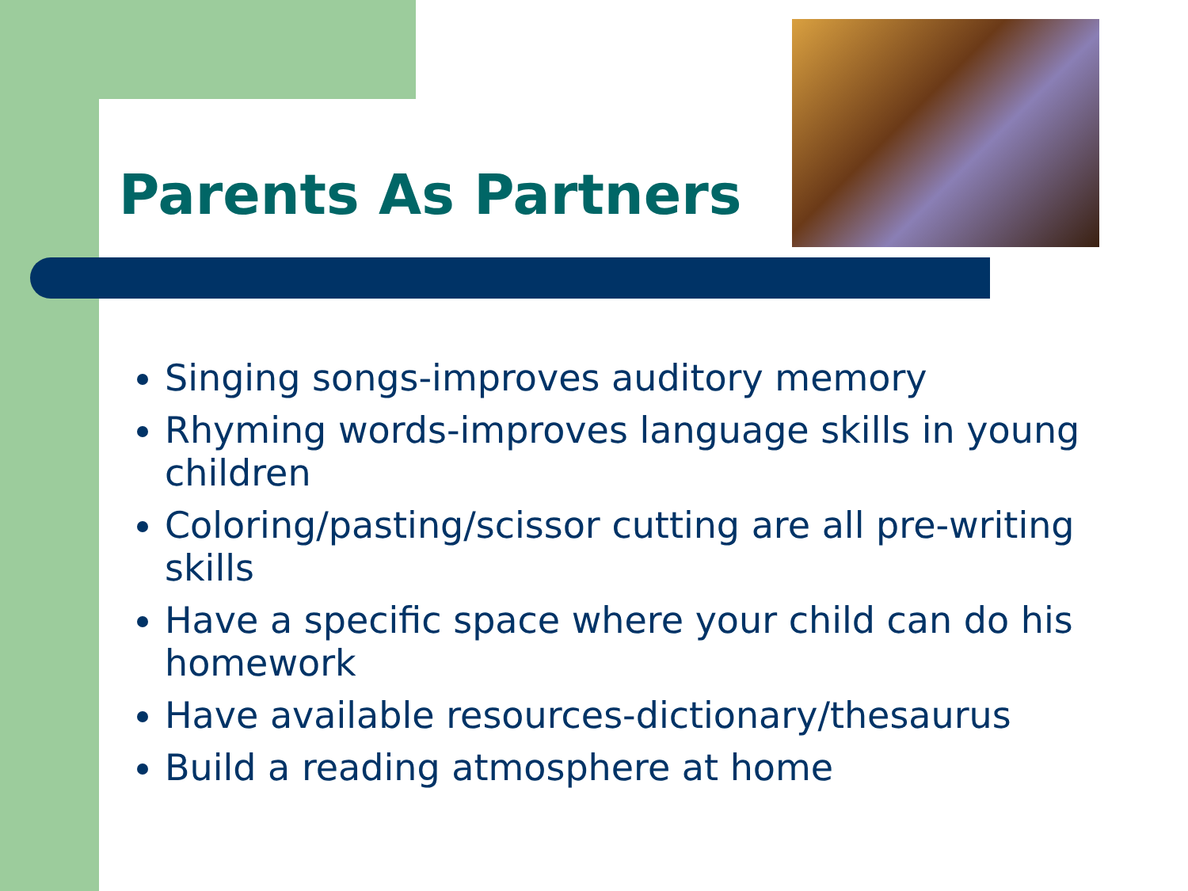Parents As Partners
Singing songs-improves auditory memory
Rhyming words-improves language skills in young children
Coloring/pasting/scissor cutting are all pre-writing skills
Have a specific space where your child can do his homework
Have available resources-dictionary/thesaurus
Build a reading atmosphere at home